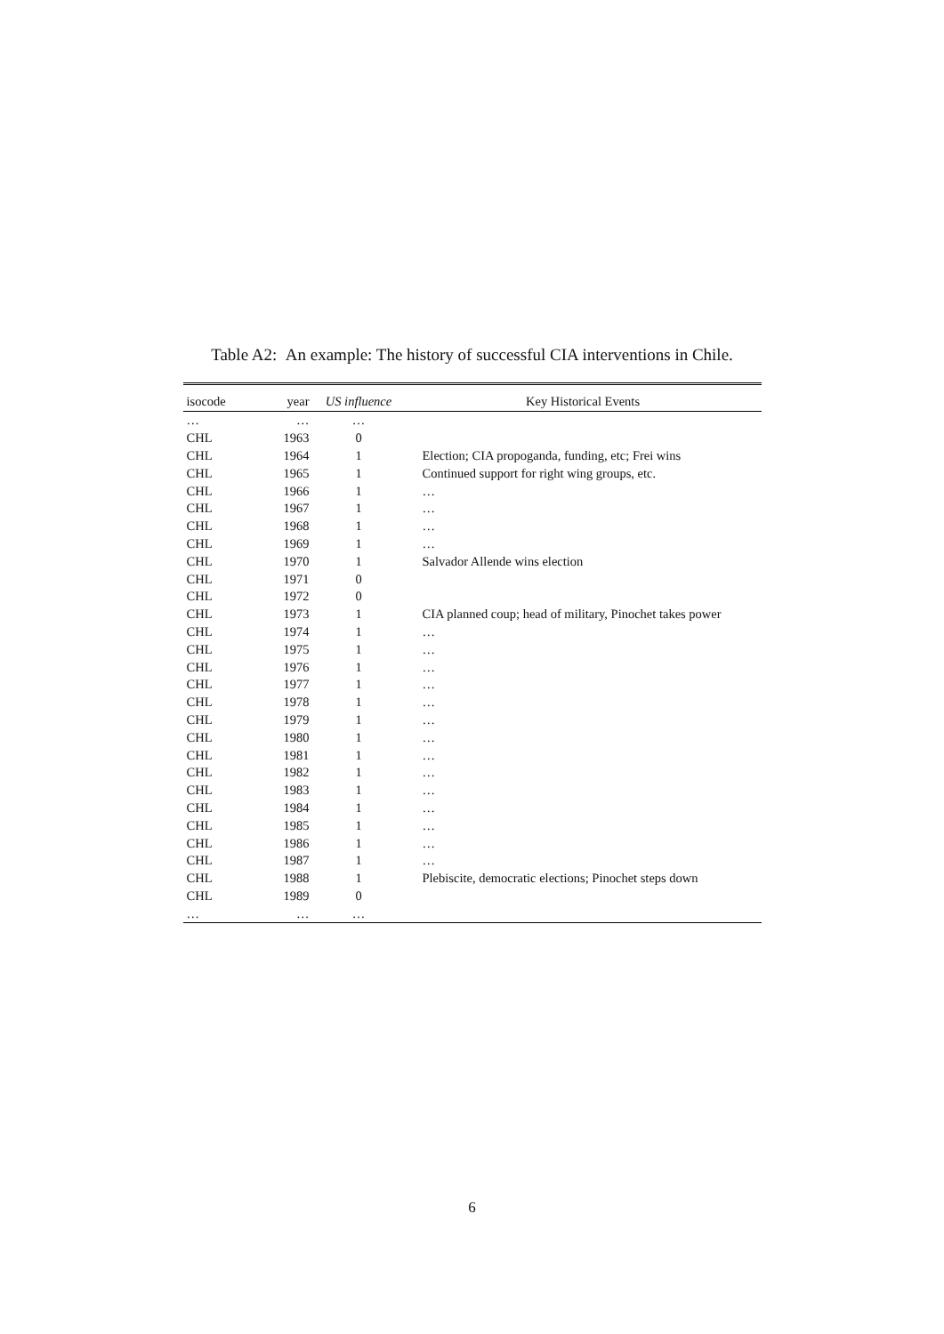Table A2: An example: The history of successful CIA interventions in Chile.
| isocode | year | US influence | Key Historical Events |
| --- | --- | --- | --- |
| … | … | … | |
| CHL | 1963 | 0 | |
| CHL | 1964 | 1 | Election; CIA propoganda, funding, etc; Frei wins |
| CHL | 1965 | 1 | Continued support for right wing groups, etc. |
| CHL | 1966 | 1 | … |
| CHL | 1967 | 1 | … |
| CHL | 1968 | 1 | … |
| CHL | 1969 | 1 | … |
| CHL | 1970 | 1 | Salvador Allende wins election |
| CHL | 1971 | 0 | |
| CHL | 1972 | 0 | |
| CHL | 1973 | 1 | CIA planned coup; head of military, Pinochet takes power |
| CHL | 1974 | 1 | … |
| CHL | 1975 | 1 | … |
| CHL | 1976 | 1 | … |
| CHL | 1977 | 1 | … |
| CHL | 1978 | 1 | … |
| CHL | 1979 | 1 | … |
| CHL | 1980 | 1 | … |
| CHL | 1981 | 1 | … |
| CHL | 1982 | 1 | … |
| CHL | 1983 | 1 | … |
| CHL | 1984 | 1 | … |
| CHL | 1985 | 1 | … |
| CHL | 1986 | 1 | … |
| CHL | 1987 | 1 | … |
| CHL | 1988 | 1 | Plebiscite, democratic elections; Pinochet steps down |
| CHL | 1989 | 0 | |
| … | … | … | |
6